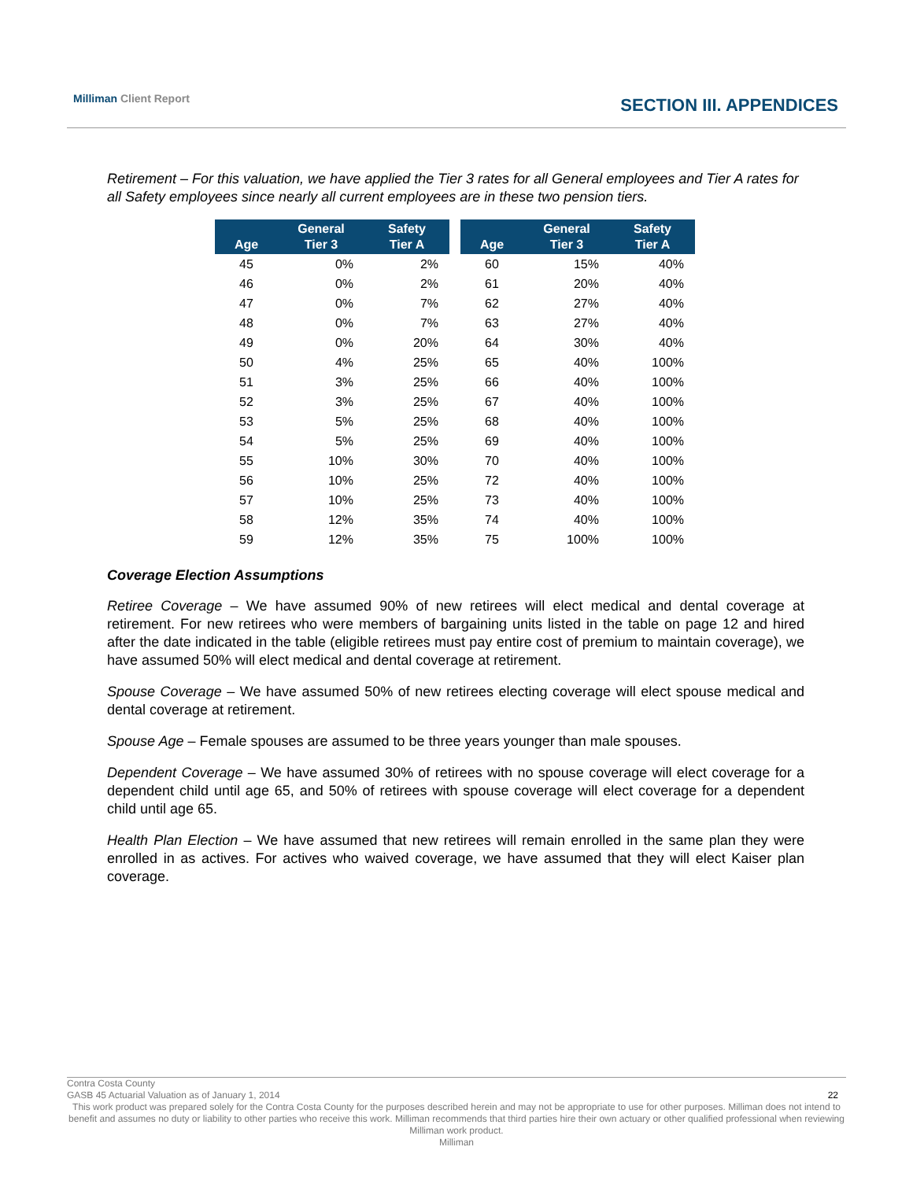Milliman Client Report SECTION III. APPENDICES
Retirement – For this valuation, we have applied the Tier 3 rates for all General employees and Tier A rates for all Safety employees since nearly all current employees are in these two pension tiers.
| Age | General Tier 3 | Safety Tier A | | Age | General Tier 3 | Safety Tier A |
| --- | --- | --- | --- | --- | --- | --- |
| 45 | 0% | 2% | | 60 | 15% | 40% |
| 46 | 0% | 2% | | 61 | 20% | 40% |
| 47 | 0% | 7% | | 62 | 27% | 40% |
| 48 | 0% | 7% | | 63 | 27% | 40% |
| 49 | 0% | 20% | | 64 | 30% | 40% |
| 50 | 4% | 25% | | 65 | 40% | 100% |
| 51 | 3% | 25% | | 66 | 40% | 100% |
| 52 | 3% | 25% | | 67 | 40% | 100% |
| 53 | 5% | 25% | | 68 | 40% | 100% |
| 54 | 5% | 25% | | 69 | 40% | 100% |
| 55 | 10% | 30% | | 70 | 40% | 100% |
| 56 | 10% | 25% | | 72 | 40% | 100% |
| 57 | 10% | 25% | | 73 | 40% | 100% |
| 58 | 12% | 35% | | 74 | 40% | 100% |
| 59 | 12% | 35% | | 75 | 100% | 100% |
Coverage Election Assumptions
Retiree Coverage – We have assumed 90% of new retirees will elect medical and dental coverage at retirement. For new retirees who were members of bargaining units listed in the table on page 12 and hired after the date indicated in the table (eligible retirees must pay entire cost of premium to maintain coverage), we have assumed 50% will elect medical and dental coverage at retirement.
Spouse Coverage – We have assumed 50% of new retirees electing coverage will elect spouse medical and dental coverage at retirement.
Spouse Age – Female spouses are assumed to be three years younger than male spouses.
Dependent Coverage – We have assumed 30% of retirees with no spouse coverage will elect coverage for a dependent child until age 65, and 50% of retirees with spouse coverage will elect coverage for a dependent child until age 65.
Health Plan Election – We have assumed that new retirees will remain enrolled in the same plan they were enrolled in as actives. For actives who waived coverage, we have assumed that they will elect Kaiser plan coverage.
Contra Costa County
GASB 45 Actuarial Valuation as of January 1, 2014 22
This work product was prepared solely for the Contra Costa County for the purposes described herein and may not be appropriate to use for other purposes. Milliman does not intend to benefit and assumes no duty or liability to other parties who receive this work. Milliman recommends that third parties hire their own actuary or other qualified professional when reviewing Milliman work product.
Milliman